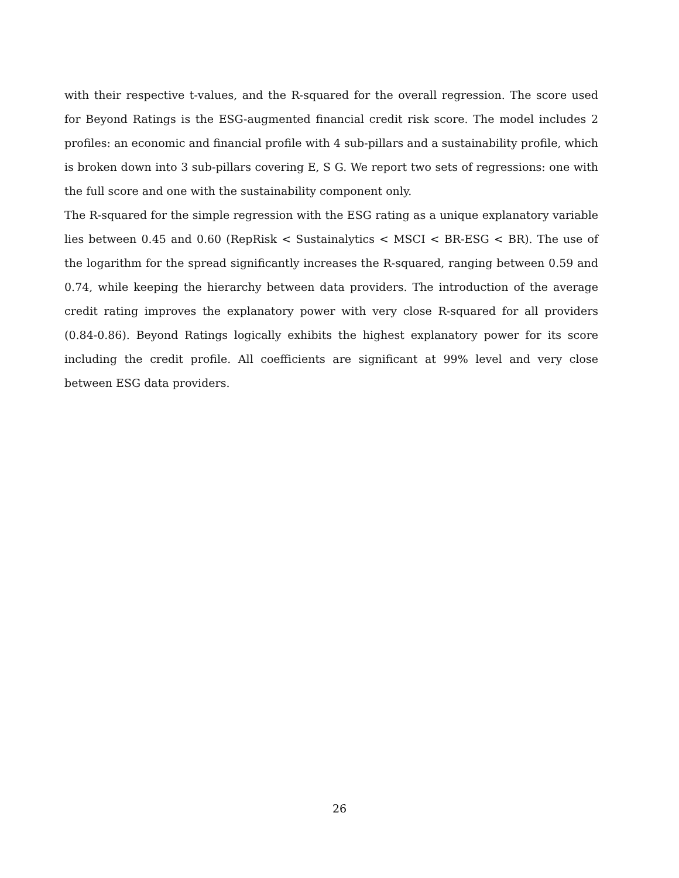with their respective t-values, and the R-squared for the overall regression. The score used for Beyond Ratings is the ESG-augmented financial credit risk score. The model includes 2 profiles: an economic and financial profile with 4 sub-pillars and a sustainability profile, which is broken down into 3 sub-pillars covering E, S G. We report two sets of regressions: one with the full score and one with the sustainability component only.
The R-squared for the simple regression with the ESG rating as a unique explanatory variable lies between 0.45 and 0.60 (RepRisk < Sustainalytics < MSCI < BR-ESG < BR). The use of the logarithm for the spread significantly increases the R-squared, ranging between 0.59 and 0.74, while keeping the hierarchy between data providers. The introduction of the average credit rating improves the explanatory power with very close R-squared for all providers (0.84-0.86). Beyond Ratings logically exhibits the highest explanatory power for its score including the credit profile. All coefficients are significant at 99% level and very close between ESG data providers.
26